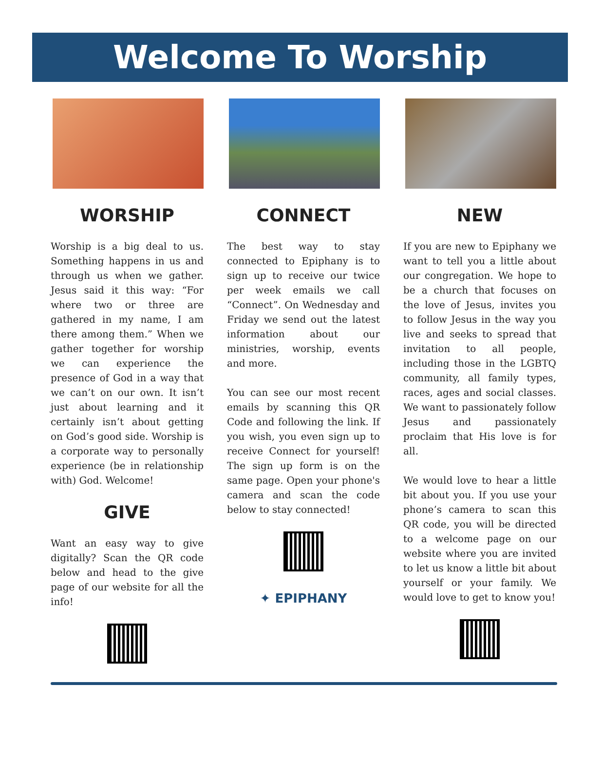Welcome To Worship
WORSHIP
Worship is a big deal to us. Something happens in us and through us when we gather. Jesus said it this way: “For where two or three are gathered in my name, I am there among them.” When we gather together for worship we can experience the presence of God in a way that we can’t on our own. It isn’t just about learning and it certainly isn’t about getting on God’s good side. Worship is a corporate way to personally experience (be in relationship with) God. Welcome!
GIVE
Want an easy way to give digitally? Scan the QR code below and head to the give page of our website for all the info!
CONNECT
The best way to stay connected to Epiphany is to sign up to receive our twice per week emails we call “Connect”. On Wednesday and Friday we send out the latest information about our ministries, worship, events and more.
You can see our most recent emails by scanning this QR Code and following the link. If you wish, you even sign up to receive Connect for yourself! The sign up form is on the same page. Open your phone's camera and scan the code below to stay connected!
✦ EPIPHANY
NEW
If you are new to Epiphany we want to tell you a little about our congregation. We hope to be a church that focuses on the love of Jesus, invites you to follow Jesus in the way you live and seeks to spread that invitation to all people, including those in the LGBTQ community, all family types, races, ages and social classes. We want to passionately follow Jesus and passionately proclaim that His love is for all.
We would love to hear a little bit about you. If you use your phone’s camera to scan this QR code, you will be directed to a welcome page on our website where you are invited to let us know a little bit about yourself or your family. We would love to get to know you!